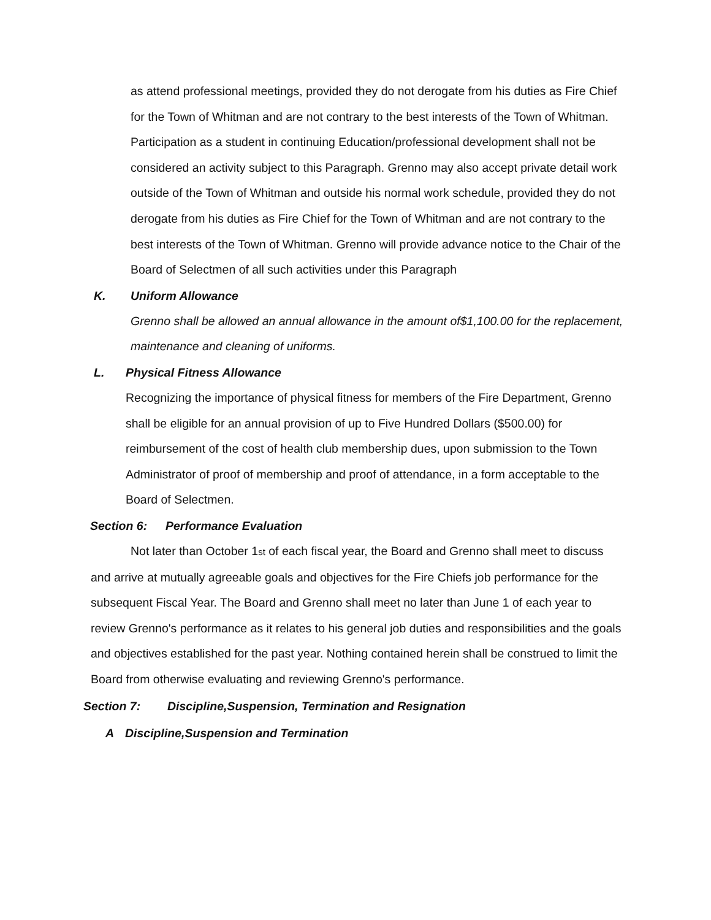as attend professional meetings, provided they do not derogate from his duties as Fire Chief for the Town of Whitman and are not contrary to the best interests of the Town of Whitman. Participation as a student in continuing Education/professional development shall not be considered an activity subject to this Paragraph. Grenno may also accept private detail work outside of the Town of Whitman and outside his normal work schedule, provided they do not derogate from his duties as Fire Chief for the Town of Whitman and are not contrary to the best interests of the Town of Whitman. Grenno will provide advance notice to the Chair of the Board of Selectmen of all such activities under this Paragraph
K. Uniform Allowance
Grenno shall be allowed an annual allowance in the amount of$1,100.00 for the replacement, maintenance and cleaning of uniforms.
L. Physical Fitness Allowance
Recognizing the importance of physical fitness for members of the Fire Department, Grenno shall be eligible for an annual provision of up to Five Hundred Dollars ($500.00) for reimbursement of the cost of health club membership dues, upon submission to the Town Administrator of proof of membership and proof of attendance, in a form acceptable to the Board of Selectmen.
Section 6: Performance Evaluation
Not later than October 1st of each fiscal year, the Board and Grenno shall meet to discuss and arrive at mutually agreeable goals and objectives for the Fire Chiefs job performance for the subsequent Fiscal Year. The Board and Grenno shall meet no later than June 1 of each year to review Grenno's performance as it relates to his general job duties and responsibilities and the goals and objectives established for the past year. Nothing contained herein shall be construed to limit the Board from otherwise evaluating and reviewing Grenno's performance.
Section 7: Discipline,Suspension, Termination and Resignation
A Discipline,Suspension and Termination